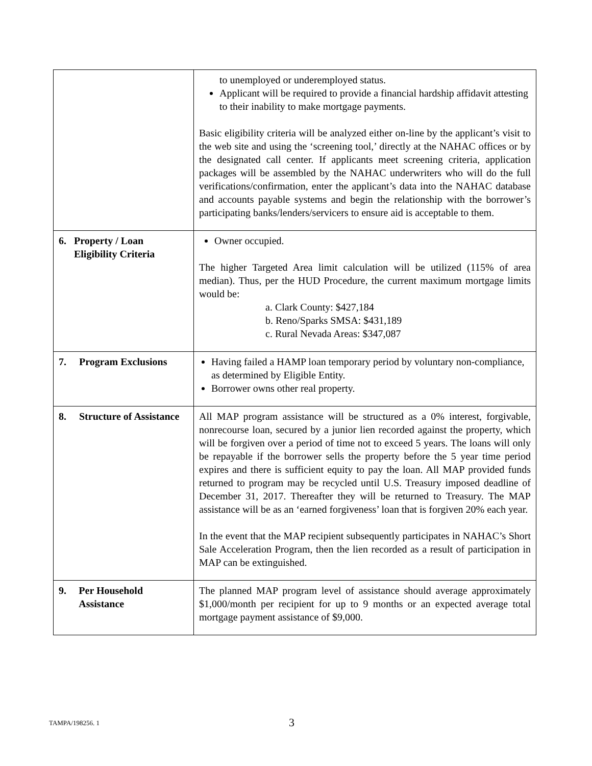| | to unemployed or underemployed status. Applicant will be required to provide a financial hardship affidavit attesting to their inability to make mortgage payments. Basic eligibility criteria will be analyzed either on-line by the applicant’s visit to the web site and using the ‘screening tool,’ directly at the NAHAC offices or by the designated call center. If applicants meet screening criteria, application packages will be assembled by the NAHAC underwriters who will do the full verifications/confirmation, enter the applicant’s data into the NAHAC database and accounts payable systems and begin the relationship with the borrower’s participating banks/lenders/servicers to ensure aid is acceptable to them. |
| 6. Property / Loan Eligibility Criteria | Owner occupied. The higher Targeted Area limit calculation will be utilized (115% of area median). Thus, per the HUD Procedure, the current maximum mortgage limits would be: a. Clark County: $427,184 b. Reno/Sparks SMSA: $431,189 c. Rural Nevada Areas: $347,087 |
| 7. Program Exclusions | Having failed a HAMP loan temporary period by voluntary non-compliance, as determined by Eligible Entity. Borrower owns other real property. |
| 8. Structure of Assistance | All MAP program assistance will be structured as a 0% interest, forgivable, nonrecourse loan, secured by a junior lien recorded against the property, which will be forgiven over a period of time not to exceed 5 years. The loans will only be repayable if the borrower sells the property before the 5 year time period expires and there is sufficient equity to pay the loan. All MAP provided funds returned to program may be recycled until U.S. Treasury imposed deadline of December 31, 2017. Thereafter they will be returned to Treasury. The MAP assistance will be as an ‘earned forgiveness’ loan that is forgiven 20% each year. In the event that the MAP recipient subsequently participates in NAHAC’s Short Sale Acceleration Program, then the lien recorded as a result of participation in MAP can be extinguished. |
| 9. Per Household Assistance | The planned MAP program level of assistance should average approximately $1,000/month per recipient for up to 9 months or an expected average total mortgage payment assistance of $9,000. |
TAMPA/198256. 1 3